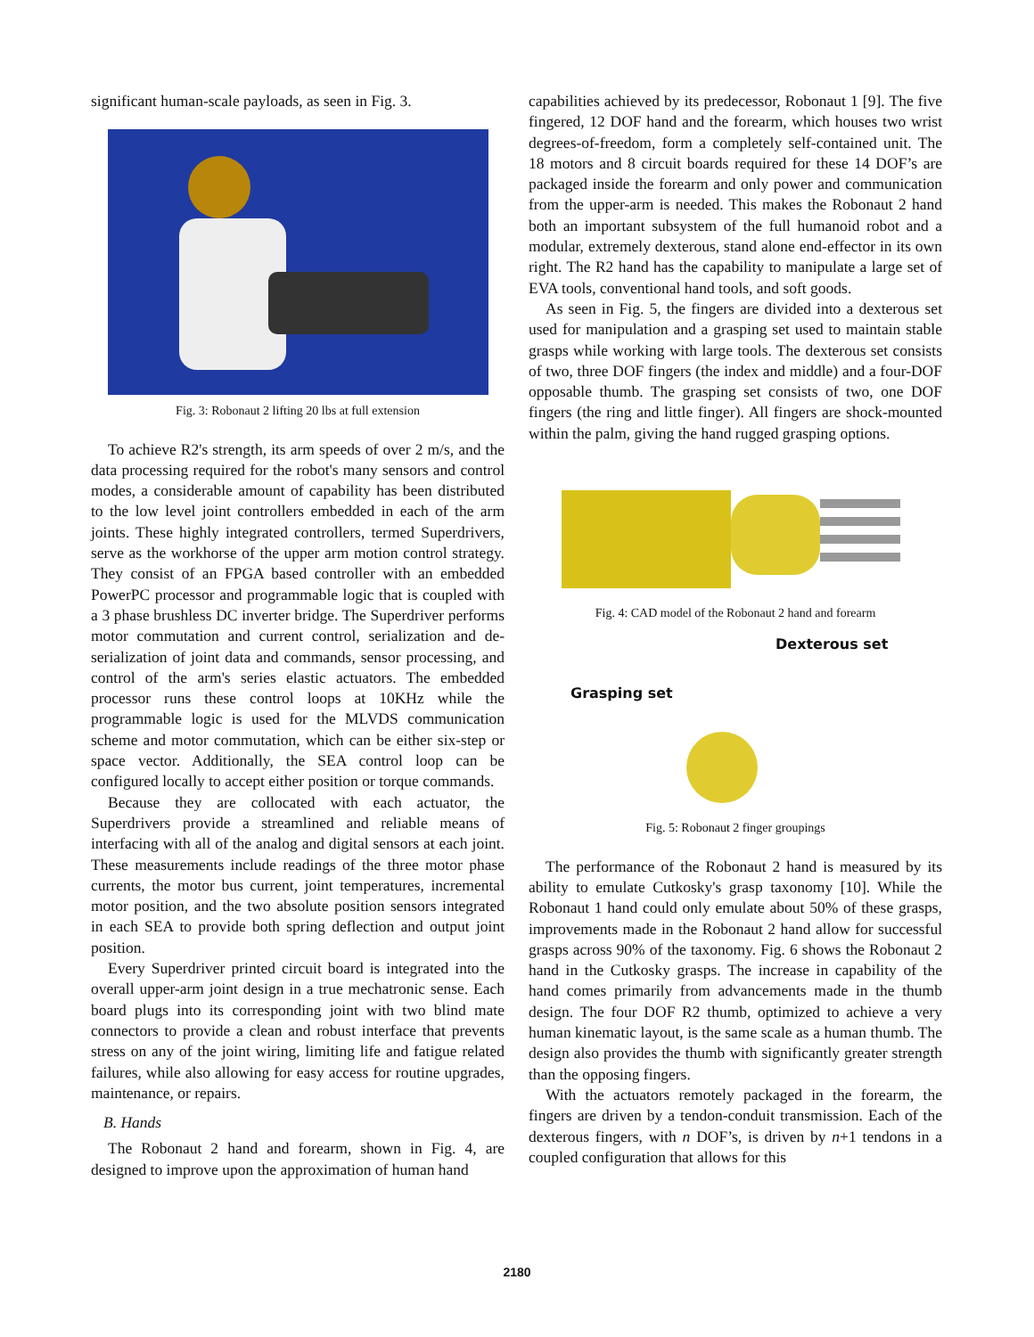significant human-scale payloads, as seen in Fig. 3.
Fig. 3: Robonaut 2 lifting 20 lbs at full extension
To achieve R2's strength, its arm speeds of over 2 m/s, and the data processing required for the robot's many sensors and control modes, a considerable amount of capability has been distributed to the low level joint controllers embedded in each of the arm joints. These highly integrated controllers, termed Superdrivers, serve as the workhorse of the upper arm motion control strategy. They consist of an FPGA based controller with an embedded PowerPC processor and programmable logic that is coupled with a 3 phase brushless DC inverter bridge. The Superdriver performs motor commutation and current control, serialization and de-serialization of joint data and commands, sensor processing, and control of the arm's series elastic actuators. The embedded processor runs these control loops at 10KHz while the programmable logic is used for the MLVDS communication scheme and motor commutation, which can be either six-step or space vector. Additionally, the SEA control loop can be configured locally to accept either position or torque commands.
Because they are collocated with each actuator, the Superdrivers provide a streamlined and reliable means of interfacing with all of the analog and digital sensors at each joint. These measurements include readings of the three motor phase currents, the motor bus current, joint temperatures, incremental motor position, and the two absolute position sensors integrated in each SEA to provide both spring deflection and output joint position.
Every Superdriver printed circuit board is integrated into the overall upper-arm joint design in a true mechatronic sense. Each board plugs into its corresponding joint with two blind mate connectors to provide a clean and robust interface that prevents stress on any of the joint wiring, limiting life and fatigue related failures, while also allowing for easy access for routine upgrades, maintenance, or repairs.
B. Hands
The Robonaut 2 hand and forearm, shown in Fig. 4, are designed to improve upon the approximation of human hand
capabilities achieved by its predecessor, Robonaut 1 [9]. The five fingered, 12 DOF hand and the forearm, which houses two wrist degrees-of-freedom, form a completely self-contained unit. The 18 motors and 8 circuit boards required for these 14 DOF’s are packaged inside the forearm and only power and communication from the upper-arm is needed. This makes the Robonaut 2 hand both an important subsystem of the full humanoid robot and a modular, extremely dexterous, stand alone end-effector in its own right. The R2 hand has the capability to manipulate a large set of EVA tools, conventional hand tools, and soft goods.
As seen in Fig. 5, the fingers are divided into a dexterous set used for manipulation and a grasping set used to maintain stable grasps while working with large tools. The dexterous set consists of two, three DOF fingers (the index and middle) and a four-DOF opposable thumb. The grasping set consists of two, one DOF fingers (the ring and little finger). All fingers are shock-mounted within the palm, giving the hand rugged grasping options.
Fig. 4: CAD model of the Robonaut 2 hand and forearm
Dexterous set
Grasping set
Fig. 5: Robonaut 2 finger groupings
The performance of the Robonaut 2 hand is measured by its ability to emulate Cutkosky's grasp taxonomy [10]. While the Robonaut 1 hand could only emulate about 50% of these grasps, improvements made in the Robonaut 2 hand allow for successful grasps across 90% of the taxonomy. Fig. 6 shows the Robonaut 2 hand in the Cutkosky grasps. The increase in capability of the hand comes primarily from advancements made in the thumb design. The four DOF R2 thumb, optimized to achieve a very human kinematic layout, is the same scale as a human thumb. The design also provides the thumb with significantly greater strength than the opposing fingers.
With the actuators remotely packaged in the forearm, the fingers are driven by a tendon-conduit transmission. Each of the dexterous fingers, with n DOF’s, is driven by n+1 tendons in a coupled configuration that allows for this
2180